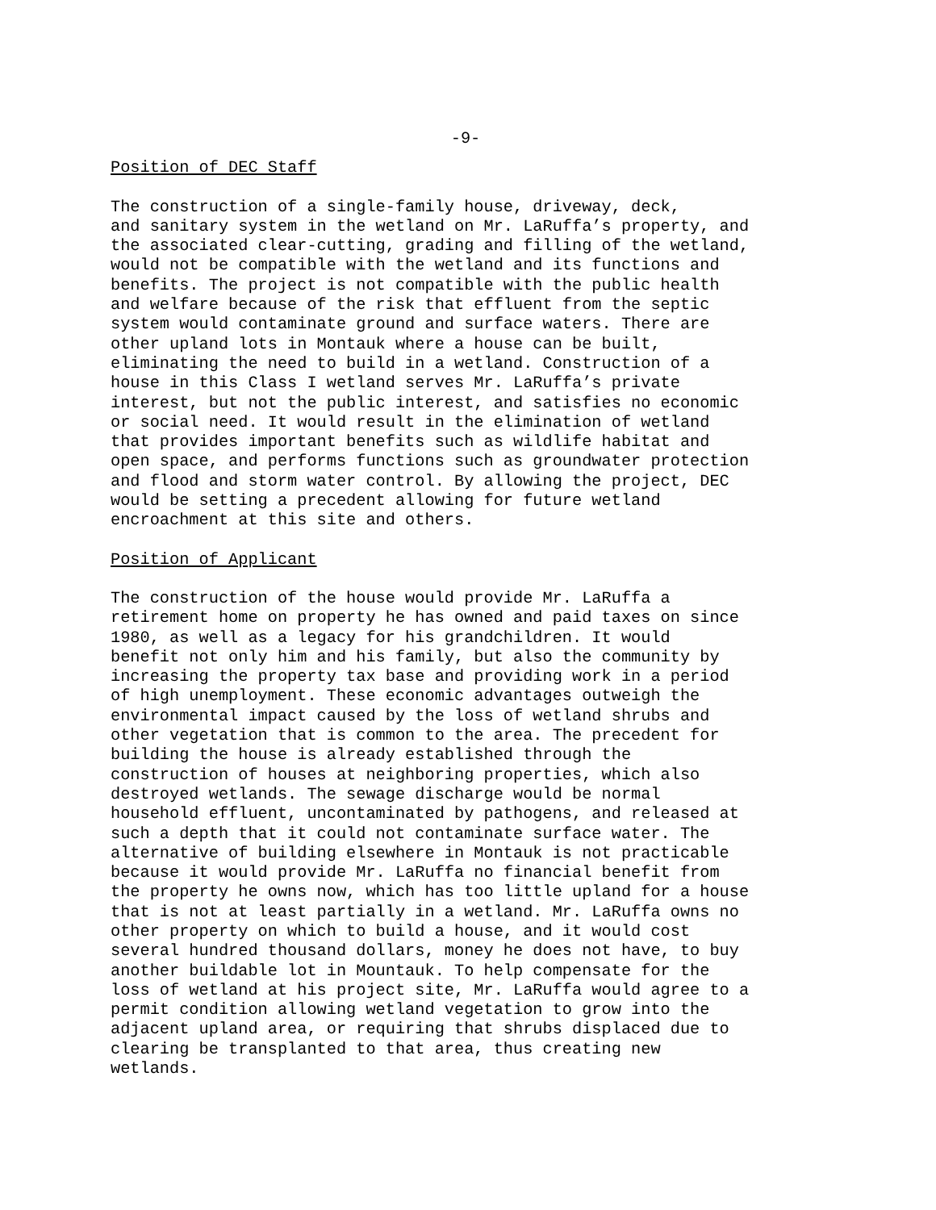-9-
Position of DEC Staff
The construction of a single-family house, driveway, deck, and sanitary system in the wetland on Mr. LaRuffa’s property, and the associated clear-cutting, grading and filling of the wetland, would not be compatible with the wetland and its functions and benefits. The project is not compatible with the public health and welfare because of the risk that effluent from the septic system would contaminate ground and surface waters. There are other upland lots in Montauk where a house can be built, eliminating the need to build in a wetland. Construction of a house in this Class I wetland serves Mr. LaRuffa’s private interest, but not the public interest, and satisfies no economic or social need. It would result in the elimination of wetland that provides important benefits such as wildlife habitat and open space, and performs functions such as groundwater protection and flood and storm water control. By allowing the project, DEC would be setting a precedent allowing for future wetland encroachment at this site and others.
Position of Applicant
The construction of the house would provide Mr. LaRuffa a retirement home on property he has owned and paid taxes on since 1980, as well as a legacy for his grandchildren. It would benefit not only him and his family, but also the community by increasing the property tax base and providing work in a period of high unemployment. These economic advantages outweigh the environmental impact caused by the loss of wetland shrubs and other vegetation that is common to the area. The precedent for building the house is already established through the construction of houses at neighboring properties, which also destroyed wetlands. The sewage discharge would be normal household effluent, uncontaminated by pathogens, and released at such a depth that it could not contaminate surface water. The alternative of building elsewhere in Montauk is not practicable because it would provide Mr. LaRuffa no financial benefit from the property he owns now, which has too little upland for a house that is not at least partially in a wetland. Mr. LaRuffa owns no other property on which to build a house, and it would cost several hundred thousand dollars, money he does not have, to buy another buildable lot in Mountauk. To help compensate for the loss of wetland at his project site, Mr. LaRuffa would agree to a permit condition allowing wetland vegetation to grow into the adjacent upland area, or requiring that shrubs displaced due to clearing be transplanted to that area, thus creating new wetlands.